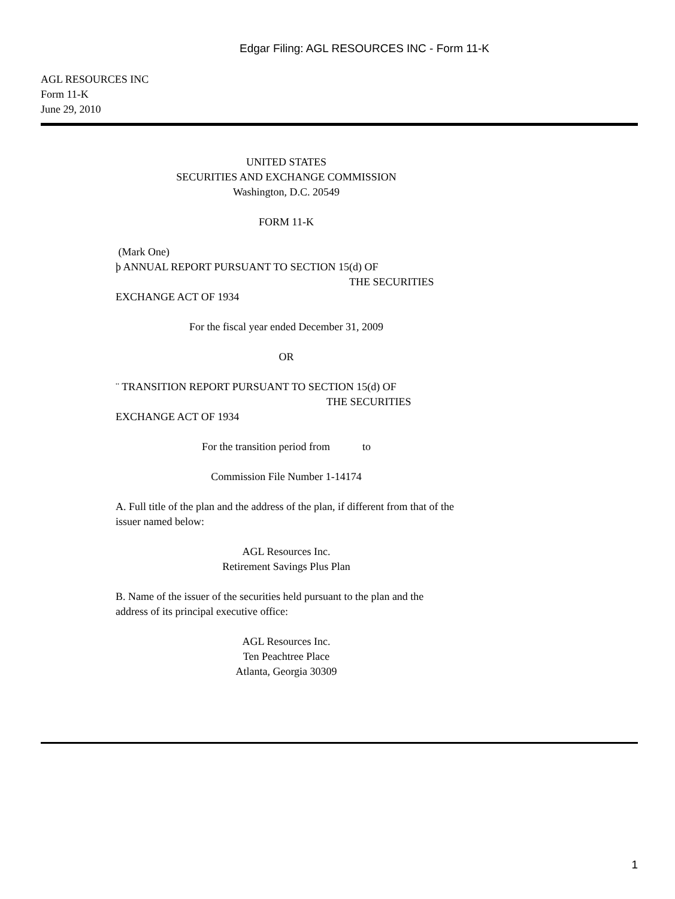Edgar Filing: AGL RESOURCES INC - Form 11-K
AGL RESOURCES INC
Form 11-K
June 29, 2010
UNITED STATES
SECURITIES AND EXCHANGE COMMISSION
Washington, D.C. 20549
FORM 11-K
(Mark One)
þ ANNUAL REPORT PURSUANT TO SECTION 15(d) OF
THE SECURITIES
EXCHANGE ACT OF 1934
For the fiscal year ended December 31, 2009
OR
¨ TRANSITION REPORT PURSUANT TO SECTION 15(d) OF
THE SECURITIES
EXCHANGE ACT OF 1934
For the transition period from to
Commission File Number 1-14174
A. Full title of the plan and the address of the plan, if different from that of the issuer named below:
AGL Resources Inc.
Retirement Savings Plus Plan
B. Name of the issuer of the securities held pursuant to the plan and the address of its principal executive office:
AGL Resources Inc.
Ten Peachtree Place
Atlanta, Georgia 30309
1